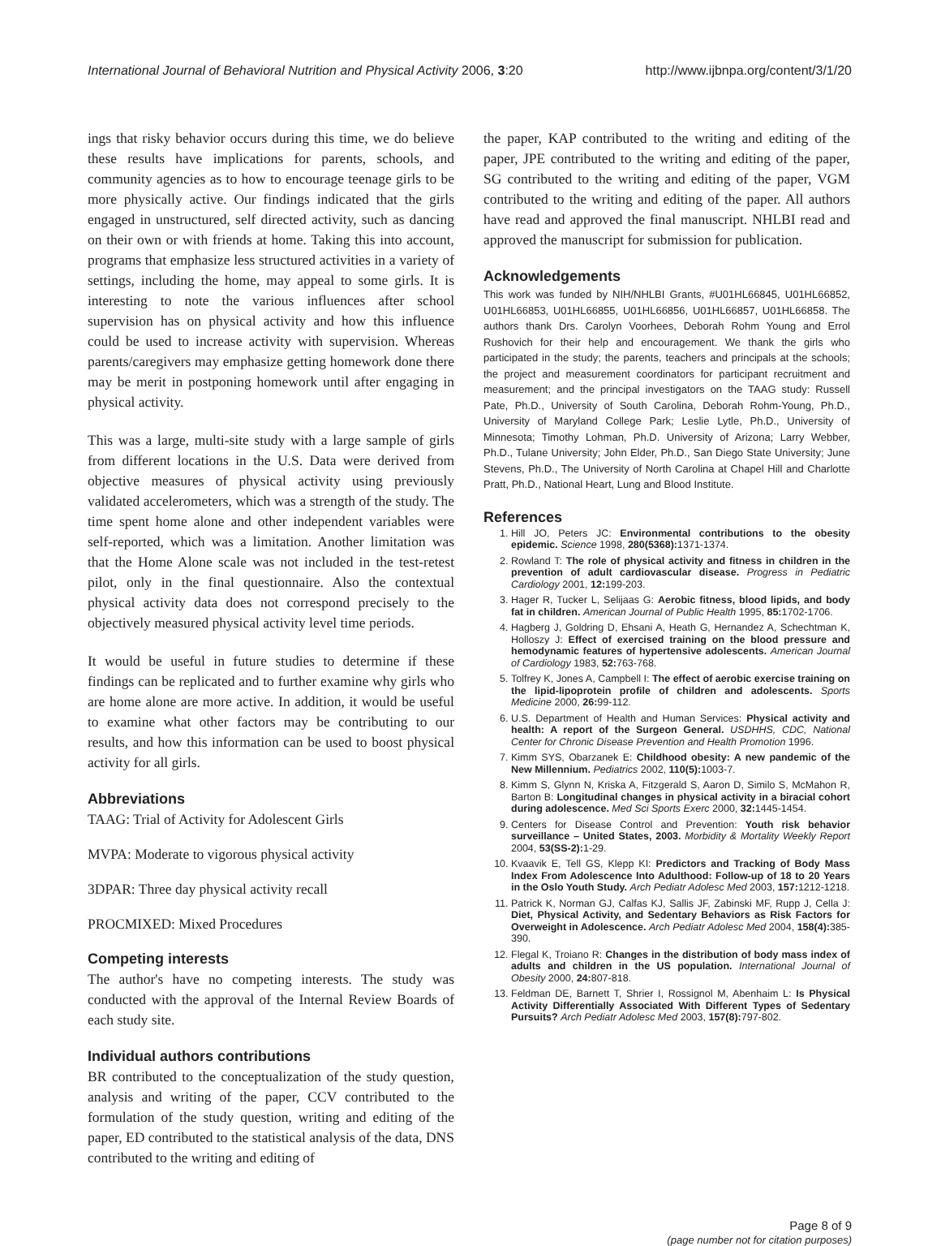International Journal of Behavioral Nutrition and Physical Activity 2006, 3:20 http://www.ijbnpa.org/content/3/1/20
ings that risky behavior occurs during this time, we do believe these results have implications for parents, schools, and community agencies as to how to encourage teenage girls to be more physically active. Our findings indicated that the girls engaged in unstructured, self directed activity, such as dancing on their own or with friends at home. Taking this into account, programs that emphasize less structured activities in a variety of settings, including the home, may appeal to some girls. It is interesting to note the various influences after school supervision has on physical activity and how this influence could be used to increase activity with supervision. Whereas parents/caregivers may emphasize getting homework done there may be merit in postponing homework until after engaging in physical activity.
This was a large, multi-site study with a large sample of girls from different locations in the U.S. Data were derived from objective measures of physical activity using previously validated accelerometers, which was a strength of the study. The time spent home alone and other independent variables were self-reported, which was a limitation. Another limitation was that the Home Alone scale was not included in the test-retest pilot, only in the final questionnaire. Also the contextual physical activity data does not correspond precisely to the objectively measured physical activity level time periods.
It would be useful in future studies to determine if these findings can be replicated and to further examine why girls who are home alone are more active. In addition, it would be useful to examine what other factors may be contributing to our results, and how this information can be used to boost physical activity for all girls.
Abbreviations
TAAG: Trial of Activity for Adolescent Girls
MVPA: Moderate to vigorous physical activity
3DPAR: Three day physical activity recall
PROCMIXED: Mixed Procedures
Competing interests
The author's have no competing interests. The study was conducted with the approval of the Internal Review Boards of each study site.
Individual authors contributions
BR contributed to the conceptualization of the study question, analysis and writing of the paper, CCV contributed to the formulation of the study question, writing and editing of the paper, ED contributed to the statistical analysis of the data, DNS contributed to the writing and editing of
the paper, KAP contributed to the writing and editing of the paper, JPE contributed to the writing and editing of the paper, SG contributed to the writing and editing of the paper, VGM contributed to the writing and editing of the paper. All authors have read and approved the final manuscript. NHLBI read and approved the manuscript for submission for publication.
Acknowledgements
This work was funded by NIH/NHLBI Grants, #U01HL66845, U01HL66852, U01HL66853, U01HL66855, U01HL66856, U01HL66857, U01HL66858. The authors thank Drs. Carolyn Voorhees, Deborah Rohm Young and Errol Rushovich for their help and encouragement. We thank the girls who participated in the study; the parents, teachers and principals at the schools; the project and measurement coordinators for participant recruitment and measurement; and the principal investigators on the TAAG study: Russell Pate, Ph.D., University of South Carolina, Deborah Rohm-Young, Ph.D., University of Maryland College Park; Leslie Lytle, Ph.D., University of Minnesota; Timothy Lohman, Ph.D. University of Arizona; Larry Webber, Ph.D., Tulane University; John Elder, Ph.D., San Diego State University; June Stevens, Ph.D., The University of North Carolina at Chapel Hill and Charlotte Pratt, Ph.D., National Heart, Lung and Blood Institute.
References
1. Hill JO, Peters JC: Environmental contributions to the obesity epidemic. Science 1998, 280(5368): 1371-1374.
2. Rowland T: The role of physical activity and fitness in children in the prevention of adult cardiovascular disease. Progress in Pediatric Cardiology 2001, 12: 199-203.
3. Hager R, Tucker L, Selijaas G: Aerobic fitness, blood lipids, and body fat in children. American Journal of Public Health 1995, 85: 1702-1706.
4. Hagberg J, Goldring D, Ehsani A, Heath G, Hernandez A, Schechtman K, Holloszy J: Effect of exercised training on the blood pressure and hemodynamic features of hypertensive adolescents. American Journal of Cardiology 1983, 52: 763-768.
5. Tolfrey K, Jones A, Campbell I: The effect of aerobic exercise training on the lipid-lipoprotein profile of children and adolescents. Sports Medicine 2000, 26: 99-112.
6. U.S. Department of Health and Human Services: Physical activity and health: A report of the Surgeon General. USDHHS, CDC, National Center for Chronic Disease Prevention and Health Promotion 1996.
7. Kimm SYS, Obarzanek E: Childhood obesity: A new pandemic of the New Millennium. Pediatrics 2002, 110(5): 1003-7.
8. Kimm S, Glynn N, Kriska A, Fitzgerald S, Aaron D, Similo S, McMahon R, Barton B: Longitudinal changes in physical activity in a biracial cohort during adolescence. Med Sci Sports Exerc 2000, 32: 1445-1454.
9. Centers for Disease Control and Prevention: Youth risk behavior surveillance – United States, 2003. Morbidity & Mortality Weekly Report 2004, 53(SS-2): 1-29.
10. Kvaavik E, Tell GS, Klepp KI: Predictors and Tracking of Body Mass Index From Adolescence Into Adulthood: Follow-up of 18 to 20 Years in the Oslo Youth Study. Arch Pediatr Adolesc Med 2003, 157: 1212-1218.
11. Patrick K, Norman GJ, Calfas KJ, Sallis JF, Zabinski MF, Rupp J, Cella J: Diet, Physical Activity, and Sedentary Behaviors as Risk Factors for Overweight in Adolescence. Arch Pediatr Adolesc Med 2004, 158(4): 385-390.
12. Flegal K, Troiano R: Changes in the distribution of body mass index of adults and children in the US population. International Journal of Obesity 2000, 24: 807-818.
13. Feldman DE, Barnett T, Shrier I, Rossignol M, Abenhaim L: Is Physical Activity Differentially Associated With Different Types of Sedentary Pursuits? Arch Pediatr Adolesc Med 2003, 157(8): 797-802.
Page 8 of 9
(page number not for citation purposes)